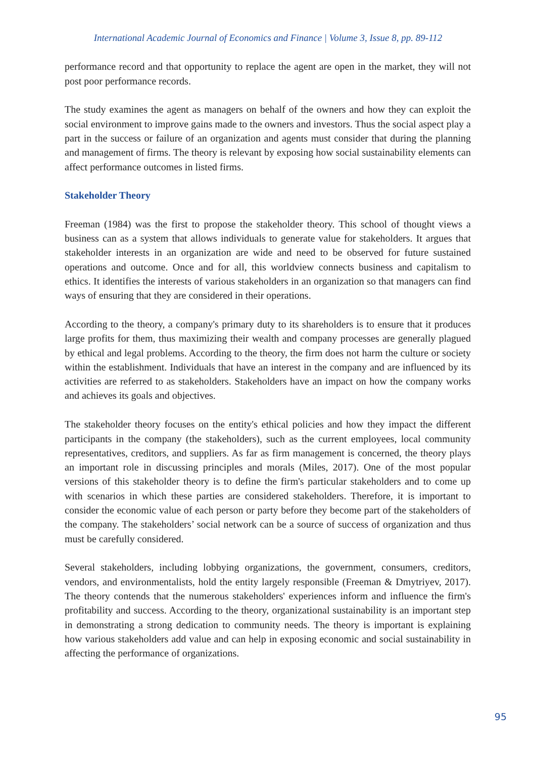International Academic Journal of Economics and Finance | Volume 3, Issue 8, pp. 89-112
performance record and that opportunity to replace the agent are open in the market, they will not post poor performance records.
The study examines the agent as managers on behalf of the owners and how they can exploit the social environment to improve gains made to the owners and investors. Thus the social aspect play a part in the success or failure of an organization and agents must consider that during the planning and management of firms. The theory is relevant by exposing how social sustainability elements can affect performance outcomes in listed firms.
Stakeholder Theory
Freeman (1984) was the first to propose the stakeholder theory. This school of thought views a business can as a system that allows individuals to generate value for stakeholders. It argues that stakeholder interests in an organization are wide and need to be observed for future sustained operations and outcome. Once and for all, this worldview connects business and capitalism to ethics. It identifies the interests of various stakeholders in an organization so that managers can find ways of ensuring that they are considered in their operations.
According to the theory, a company's primary duty to its shareholders is to ensure that it produces large profits for them, thus maximizing their wealth and company processes are generally plagued by ethical and legal problems. According to the theory, the firm does not harm the culture or society within the establishment. Individuals that have an interest in the company and are influenced by its activities are referred to as stakeholders. Stakeholders have an impact on how the company works and achieves its goals and objectives.
The stakeholder theory focuses on the entity's ethical policies and how they impact the different participants in the company (the stakeholders), such as the current employees, local community representatives, creditors, and suppliers. As far as firm management is concerned, the theory plays an important role in discussing principles and morals (Miles, 2017). One of the most popular versions of this stakeholder theory is to define the firm's particular stakeholders and to come up with scenarios in which these parties are considered stakeholders. Therefore, it is important to consider the economic value of each person or party before they become part of the stakeholders of the company. The stakeholders’ social network can be a source of success of organization and thus must be carefully considered.
Several stakeholders, including lobbying organizations, the government, consumers, creditors, vendors, and environmentalists, hold the entity largely responsible (Freeman & Dmytriyev, 2017). The theory contends that the numerous stakeholders' experiences inform and influence the firm's profitability and success. According to the theory, organizational sustainability is an important step in demonstrating a strong dedication to community needs. The theory is important is explaining how various stakeholders add value and can help in exposing economic and social sustainability in affecting the performance of organizations.
95